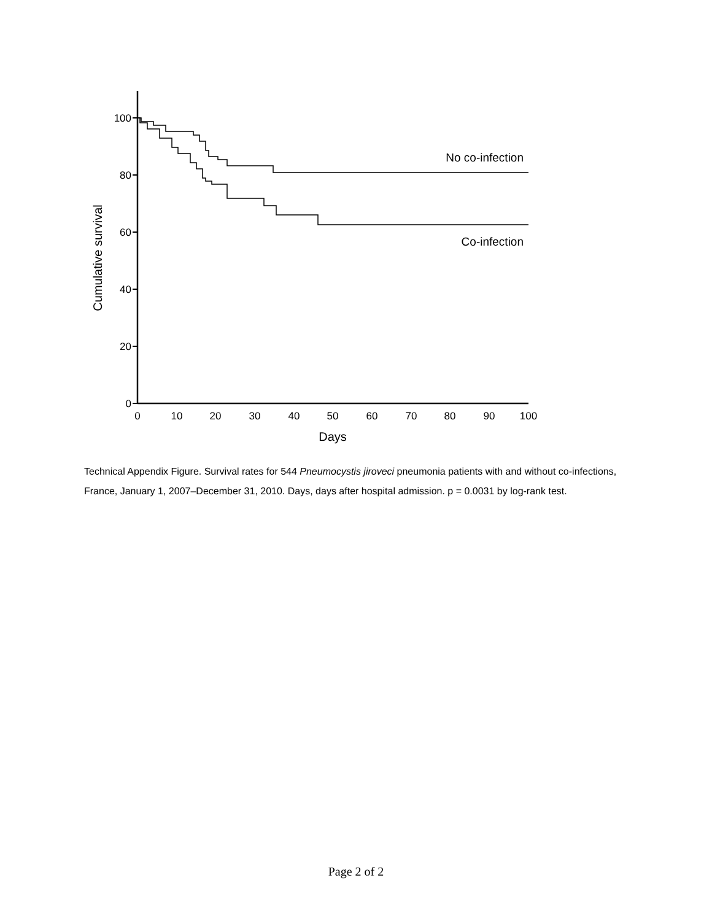100
80
60
40
20
0
0
10
20
30
40
50
60
70
80
90
100
Days
Cumulative survival
No co-infection
Co-infection
Technical Appendix Figure. Survival rates for 544 Pneumocystis jiroveci pneumonia patients with and without co-infections, France, January 1, 2007–December 31, 2010. Days, days after hospital admission. p = 0.0031 by log-rank test.
Page 2 of 2